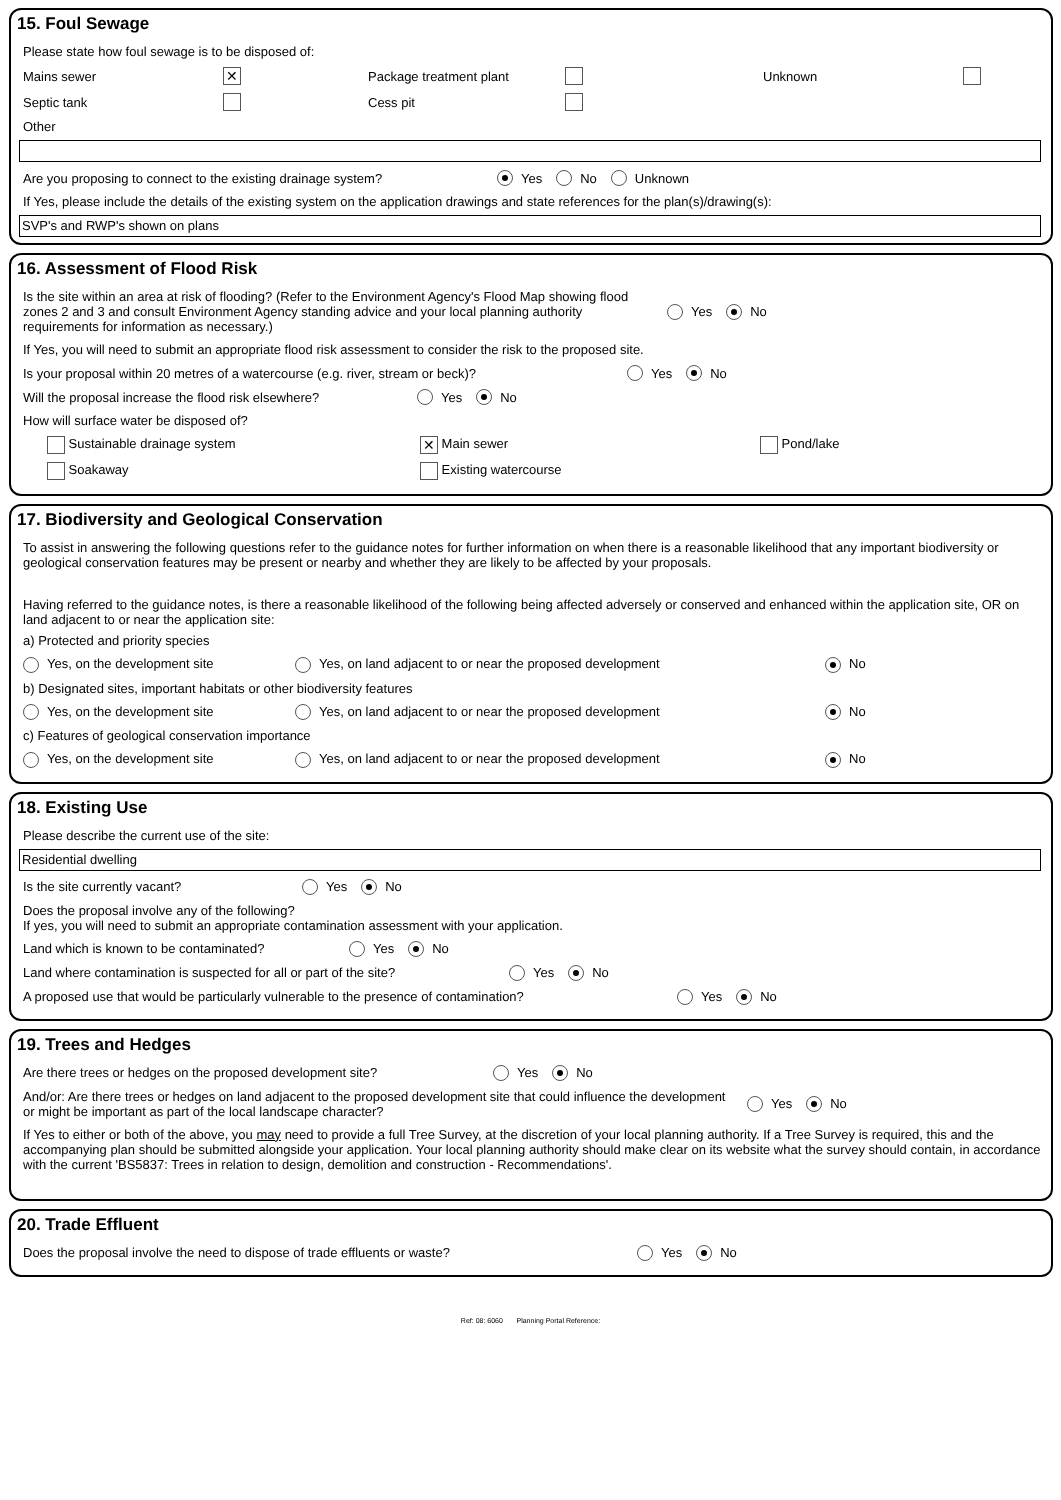15. Foul Sewage
Please state how foul sewage is to be disposed of:
Mains sewer ✕ Package treatment plant Unknown
Septic tank Cess pit
Other
Are you proposing to connect to the existing drainage system? Yes No Unknown
If Yes, please include the details of the existing system on the application drawings and state references for the plan(s)/drawing(s):
SVP's and RWP's shown on plans
16. Assessment of Flood Risk
Is the site within an area at risk of flooding? (Refer to the Environment Agency's Flood Map showing flood zones 2 and 3 and consult Environment Agency standing advice and your local planning authority requirements for information as necessary.) Yes No
If Yes, you will need to submit an appropriate flood risk assessment to consider the risk to the proposed site.
Is your proposal within 20 metres of a watercourse (e.g. river, stream or beck)? Yes No
Will the proposal increase the flood risk elsewhere? Yes No
How will surface water be disposed of?
Sustainable drainage system ✕ Main sewer Pond/lake
Soakaway Existing watercourse
17. Biodiversity and Geological Conservation
To assist in answering the following questions refer to the guidance notes for further information on when there is a reasonable likelihood that any important biodiversity or geological conservation features may be present or nearby and whether they are likely to be affected by your proposals.
Having referred to the guidance notes, is there a reasonable likelihood of the following being affected adversely or conserved and enhanced within the application site, OR on land adjacent to or near the application site:
a) Protected and priority species
Yes, on the development site Yes, on land adjacent to or near the proposed development No
b) Designated sites, important habitats or other biodiversity features
Yes, on the development site Yes, on land adjacent to or near the proposed development No
c) Features of geological conservation importance
Yes, on the development site Yes, on land adjacent to or near the proposed development No
18. Existing Use
Please describe the current use of the site:
Residential dwelling
Is the site currently vacant? Yes No
Does the proposal involve any of the following?
If yes, you will need to submit an appropriate contamination assessment with your application.
Land which is known to be contaminated? Yes No
Land where contamination is suspected for all or part of the site? Yes No
A proposed use that would be particularly vulnerable to the presence of contamination? Yes No
19. Trees and Hedges
Are there trees or hedges on the proposed development site? Yes No
And/or: Are there trees or hedges on land adjacent to the proposed development site that could influence the development or might be important as part of the local landscape character? Yes No
If Yes to either or both of the above, you may need to provide a full Tree Survey, at the discretion of your local planning authority. If a Tree Survey is required, this and the accompanying plan should be submitted alongside your application. Your local planning authority should make clear on its website what the survey should contain, in accordance with the current 'BS5837: Trees in relation to design, demolition and construction - Recommendations'.
20. Trade Effluent
Does the proposal involve the need to dispose of trade effluents or waste? Yes No
Ref: 08: 6060 Planning Portal Reference: